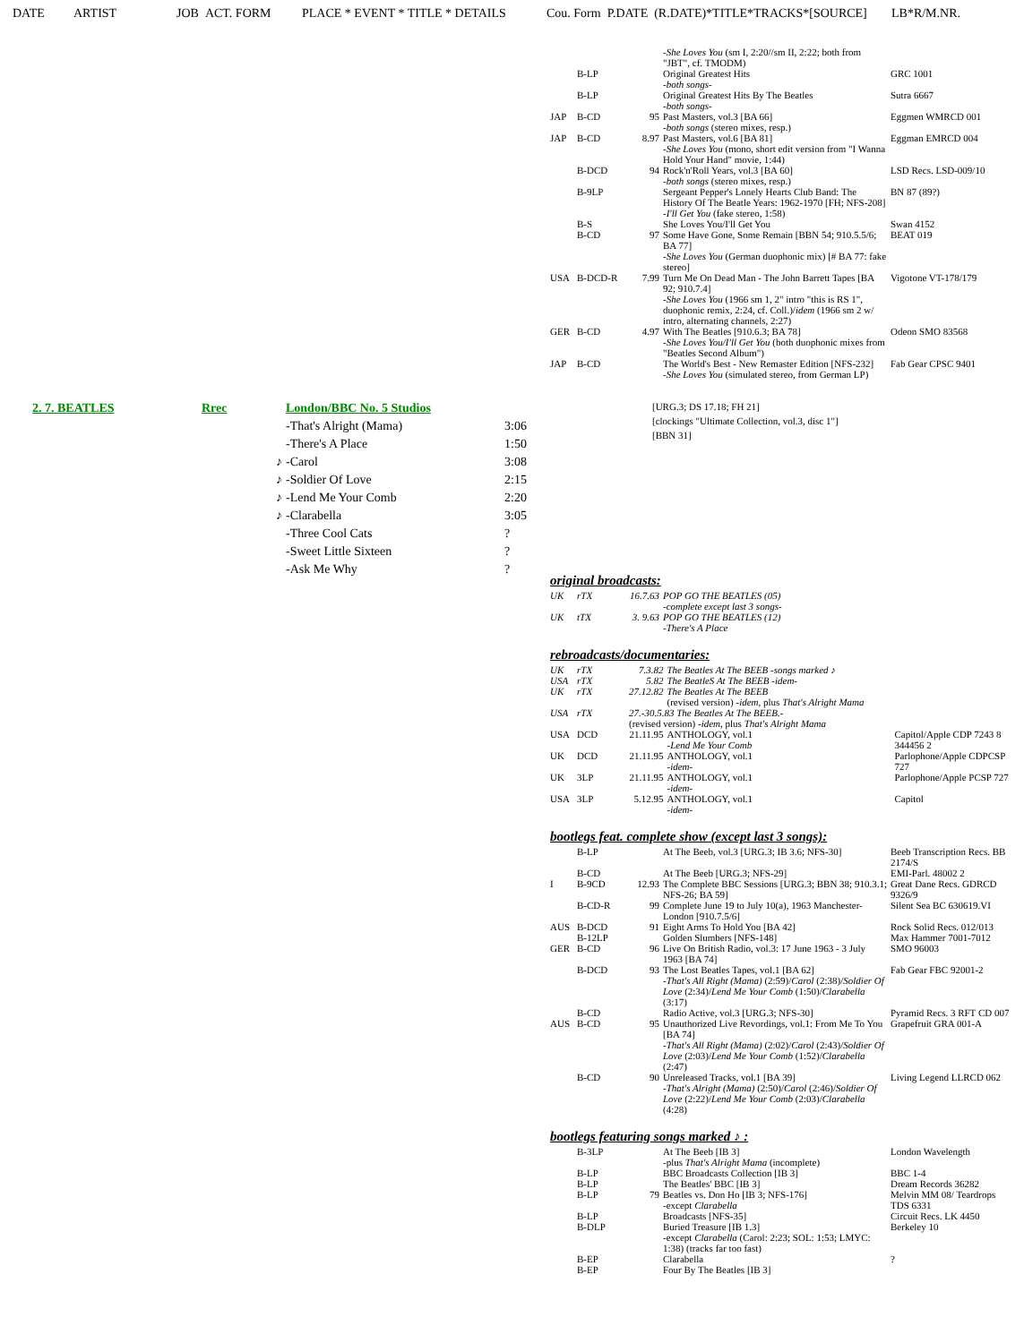DATE ARTIST JOB ACT. FORM PLACE * EVENT * TITLE * DETAILS Cou. Form P.DATE (R.DATE)*TITLE*TRACKS*[SOURCE] LB*R/M.NR.
| | | | -She Loves You (sm I, 2:20//sm II, 2:22; both from "JBT", cf. TMODM) | |
| | B-LP | | Original Greatest Hits -both songs- | GRC 1001 |
| | B-LP | | Original Greatest Hits By The Beatles -both songs- | Sutra 6667 |
| JAP | B-CD | 95 | Past Masters, vol.3 [BA 66] -both songs (stereo mixes, resp.) | Eggmen WMRCD 001 |
| JAP | B-CD | 8.97 | Past Masters, vol.6 [BA 81] -She Loves You (mono, short edit version from "I Wanna Hold Your Hand" movie, 1:44) | Eggman EMRCD 004 |
| | B-DCD | 94 | Rock'n'Roll Years, vol.3 [BA 60] -both songs (stereo mixes, resp.) | LSD Recs. LSD-009/10 |
| | B-9LP | | Sergeant Pepper's Lonely Hearts Club Band: The History Of The Beatle Years: 1962-1970 [FH; NFS-208] -I'll Get You (fake stereo, 1:58) | BN 87 (89?) |
| | B-S | | She Loves You/I'll Get You | Swan 4152 |
| | B-CD | 97 | Some Have Gone, Some Remain [BBN 54; 910.5.5/6; BA 77] -She Loves You (German duophonic mix) [# BA 77: fake stereo] | BEAT 019 |
| USA | B-DCD-R | 7.99 | Turn Me On Dead Man - The John Barrett Tapes [BA 92; 910.7.4] -She Loves You (1966 sm 1, 2" intro "this is RS 1", duophonic remix, 2:24, cf. Coll.)/ idem (1966 sm 2 w/ intro, alternating channels, 2:27) | Vigotone VT-178/179 |
| GER | B-CD | 4.97 | With The Beatles [910.6.3; BA 78] -She Loves You/I'll Get You (both duophonic mixes from "Beatles Second Album") | Odeon SMO 83568 |
| JAP | B-CD | | The World's Best - New Remaster Edition [NFS-232] -She Loves You (simulated stereo, from German LP) | Fab Gear CPSC 9401 |
| 2. 7. BEATLES | Rrec | London/BBC No. 5 Studios | |
| | | -That's Alright (Mama) | 3:06 |
| | | -There's A Place | 1:50 |
| | ♪ | -Carol | 3:08 |
| | ♪ | -Soldier Of Love | 2:15 |
| | ♪ | -Lend Me Your Comb | 2:20 |
| | ♪ | -Clarabella | 3:05 |
| | | -Three Cool Cats | ? |
| | | -Sweet Little Sixteen | ? |
| | | -Ask Me Why | ? |
[URG.3; DS 17.18; FH 21]
[clockings "Ultimate Collection, vol.3, disc 1"]
[BBN 31]
original broadcasts:
| UK | rTX | 16.7.63 | POP GO THE BEATLES (05) -complete except last 3 songs- |
| UK | tTX | 3. 9.63 | POP GO THE BEATLES (12) -There's A Place |
rebroadcasts/documentaries:
| UK | rTX | 7.3.82 | The Beatles At The BEEB -songs marked ♪ | |
| USA | rTX | 5.82 | The BeatleS At The BEEB -idem- | |
| UK | rTX | 27.12.82 | The Beatles At The BEEB (revised version) - idem , plus That's Alright Mama | |
| USA | rTX | 27.-30.5.83 The Beatles At The BEEB.- (revised version) - idem , plus That's Alright Mama | | |
| USA | DCD | 21.11.95 | ANTHOLOGY, vol.1 -Lend Me Your Comb | Capitol/Apple CDP 7243 8 344456 2 |
| UK | DCD | 21.11.95 | ANTHOLOGY, vol.1 -idem- | Parlophone/Apple CDPCSP 727 |
| UK | 3LP | 21.11.95 | ANTHOLOGY, vol.1 -idem- | Parlophone/Apple PCSP 727 |
| USA | 3LP | 5.12.95 | ANTHOLOGY, vol.1 -idem- | Capitol |
bootlegs feat. complete show (except last 3 songs):
| | B-LP | | At The Beeb, vol.3 [URG.3; IB 3.6; NFS-30] | Beeb Transcription Recs. BB 2174/S |
| | B-CD | | At The Beeb [URG.3; NFS-29] | EMI-Parl. 48002 2 |
| I | B-9CD | 12.93 | The Complete BBC Sessions [URG.3; BBN 38; 910.3.1; NFS-26; BA 59] | Great Dane Recs. GDRCD 9326/9 |
| | B-CD-R | 99 | Complete June 19 to July 10(a), 1963 Manchester-London [910.7.5/6] | Silent Sea BC 630619.VI |
| AUS | B-DCD | 91 | Eight Arms To Hold You [BA 42] | Rock Solid Recs. 012/013 |
| | B-12LP | | Golden Slumbers [NFS-148] | Max Hammer 7001-7012 |
| GER | B-CD | 96 | Live On British Radio, vol.3: 17 June 1963 - 3 July 1963 [BA 74] | SMO 96003 |
| | B-DCD | 93 | The Lost Beatles Tapes, vol.1 [BA 62] -That's All Right (Mama) (2:59)/ Carol (2:38)/ Soldier Of Love (2:34)/ Lend Me Your Comb (1:50)/ Clarabella (3:17) | Fab Gear FBC 92001-2 |
| | B-CD | | Radio Active, vol.3 [URG.3; NFS-30] | Pyramid Recs. 3 RFT CD 007 |
| AUS | B-CD | 95 | Unauthorized Live Revordings, vol.1: From Me To You [BA 74] -That's All Right (Mama) (2:02)/ Carol (2:43)/ Soldier Of Love (2:03)/ Lend Me Your Comb (1:52)/ Clarabella (2:47) | Grapefruit GRA 001-A |
| | B-CD | 90 | Unreleased Tracks, vol.1 [BA 39] -That's Alright (Mama) (2:50)/ Carol (2:46)/ Soldier Of Love (2:22)/ Lend Me Your Comb (2:03)/ Clarabella (4:28) | Living Legend LLRCD 062 |
bootlegs featuring songs marked ♪ :
| | B-3LP | | At The Beeb [IB 3] -plus That's Alright Mama (incomplete) | London Wavelength |
| | B-LP | | BBC Broadcasts Collection [IB 3] | BBC 1-4 |
| | B-LP | | The Beatles' BBC [IB 3] | Dream Records 36282 |
| | B-LP | 79 | Beatles vs. Don Ho [IB 3; NFS-176] -except Clarabella | Melvin MM 08/ Teardrops TDS 6331 |
| | B-LP | | Broadcasts [NFS-35] | Circuit Recs. LK 4450 |
| | B-DLP | | Buried Treasure [IB 1.3] -except Clarabella (Carol: 2:23; SOL: 1:53; LMYC: 1:38) (tracks far too fast) | Berkeley 10 |
| | B-EP | | Clarabella | ? |
| | B-EP | | Four By The Beatles [IB 3] | |